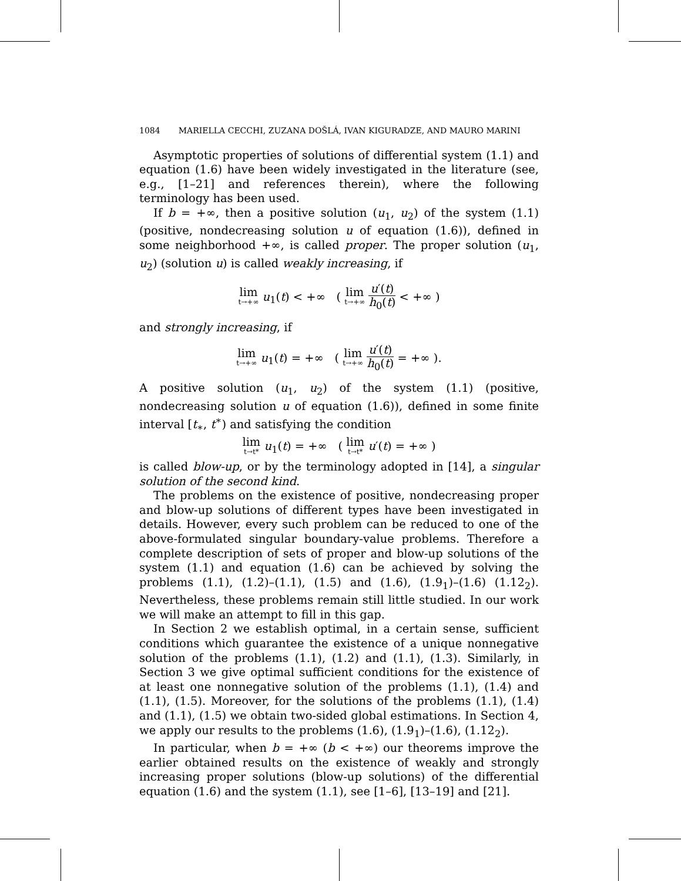1084 MARIELLA CECCHI, ZUZANA DOŠLÁ, IVAN KIGURADZE, AND MAURO MARINI
Asymptotic properties of solutions of differential system (1.1) and equation (1.6) have been widely investigated in the literature (see, e.g., [1–21] and references therein), where the following terminology has been used.
If b = +∞, then a positive solution (u<sub>1</sub>, u<sub>2</sub>) of the system (1.1) (positive, nondecreasing solution u of equation (1.6)), defined in some neighborhood +∞, is called proper. The proper solution (u<sub>1</sub>, u<sub>2</sub>) (solution u) is called weakly increasing, if
lim t→+∞ u<sub>1</sub>(t) < +∞ ( lim t→+∞ u′(t) h<sub>0</sub>(t) < +∞ )
and strongly increasing, if
lim t→+∞ u<sub>1</sub>(t) = +∞ ( lim t→+∞ u′(t) h<sub>0</sub>(t) = +∞ ).
A positive solution (u<sub>1</sub>, u<sub>2</sub>) of the system (1.1) (positive, nondecreasing solution u of equation (1.6)), defined in some finite interval [t<sub>∗</sub>, t<sup>∗</sup>) and satisfying the condition
lim t→t* u<sub>1</sub>(t) = +∞ ( lim t→t* u′(t) = +∞ )
is called blow-up, or by the terminology adopted in [14], a singular solution of the second kind.
The problems on the existence of positive, nondecreasing proper and blow-up solutions of different types have been investigated in details. However, every such problem can be reduced to one of the above-formulated singular boundary-value problems. Therefore a complete description of sets of proper and blow-up solutions of the system (1.1) and equation (1.6) can be achieved by solving the problems (1.1), (1.2)–(1.1), (1.5) and (1.6), (1.9<sub>1</sub>)–(1.6) (1.12<sub>2</sub>). Nevertheless, these problems remain still little studied. In our work we will make an attempt to fill in this gap.
In Section 2 we establish optimal, in a certain sense, sufficient conditions which guarantee the existence of a unique nonnegative solution of the problems (1.1), (1.2) and (1.1), (1.3). Similarly, in Section 3 we give optimal sufficient conditions for the existence of at least one nonnegative solution of the problems (1.1), (1.4) and (1.1), (1.5). Moreover, for the solutions of the problems (1.1), (1.4) and (1.1), (1.5) we obtain two-sided global estimations. In Section 4, we apply our results to the problems (1.6), (1.9<sub>1</sub>)–(1.6), (1.12<sub>2</sub>).
In particular, when b = +∞ (b < +∞) our theorems improve the earlier obtained results on the existence of weakly and strongly increasing proper solutions (blow-up solutions) of the differential equation (1.6) and the system (1.1), see [1–6], [13–19] and [21].